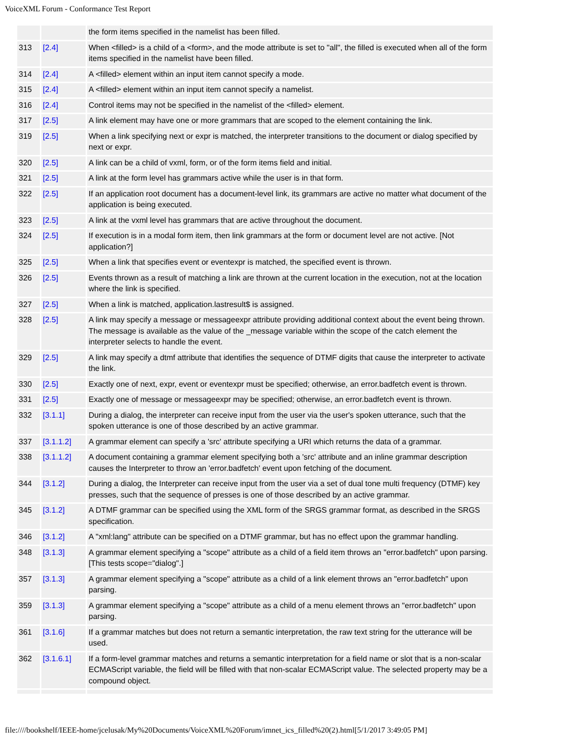VoiceXML Forum - Conformance Test Report
| | | the form items specified in the namelist has been filled. |
| 313 | [2.4] | When <filled> is a child of a <form>, and the mode attribute is set to "all", the filled is executed when all of the form items specified in the namelist have been filled. |
| 314 | [2.4] | A <filled> element within an input item cannot specify a mode. |
| 315 | [2.4] | A <filled> element within an input item cannot specify a namelist. |
| 316 | [2.4] | Control items may not be specified in the namelist of the <filled> element. |
| 317 | [2.5] | A link element may have one or more grammars that are scoped to the element containing the link. |
| 319 | [2.5] | When a link specifying next or expr is matched, the interpreter transitions to the document or dialog specified by next or expr. |
| 320 | [2.5] | A link can be a child of vxml, form, or of the form items field and initial. |
| 321 | [2.5] | A link at the form level has grammars active while the user is in that form. |
| 322 | [2.5] | If an application root document has a document-level link, its grammars are active no matter what document of the application is being executed. |
| 323 | [2.5] | A link at the vxml level has grammars that are active throughout the document. |
| 324 | [2.5] | If execution is in a modal form item, then link grammars at the form or document level are not active. [Not application?] |
| 325 | [2.5] | When a link that specifies event or eventexpr is matched, the specified event is thrown. |
| 326 | [2.5] | Events thrown as a result of matching a link are thrown at the current location in the execution, not at the location where the link is specified. |
| 327 | [2.5] | When a link is matched, application.lastresult$ is assigned. |
| 328 | [2.5] | A link may specify a message or messageexpr attribute providing additional context about the event being thrown. The message is available as the value of the _message variable within the scope of the catch element the interpreter selects to handle the event. |
| 329 | [2.5] | A link may specify a dtmf attribute that identifies the sequence of DTMF digits that cause the interpreter to activate the link. |
| 330 | [2.5] | Exactly one of next, expr, event or eventexpr must be specified; otherwise, an error.badfetch event is thrown. |
| 331 | [2.5] | Exactly one of message or messageexpr may be specified; otherwise, an error.badfetch event is thrown. |
| 332 | [3.1.1] | During a dialog, the interpreter can receive input from the user via the user's spoken utterance, such that the spoken utterance is one of those described by an active grammar. |
| 337 | [3.1.1.2] | A grammar element can specify a 'src' attribute specifying a URI which returns the data of a grammar. |
| 338 | [3.1.1.2] | A document containing a grammar element specifying both a 'src' attribute and an inline grammar description causes the Interpreter to throw an 'error.badfetch' event upon fetching of the document. |
| 344 | [3.1.2] | During a dialog, the Interpreter can receive input from the user via a set of dual tone multi frequency (DTMF) key presses, such that the sequence of presses is one of those described by an active grammar. |
| 345 | [3.1.2] | A DTMF grammar can be specified using the XML form of the SRGS grammar format, as described in the SRGS specification. |
| 346 | [3.1.2] | A "xml:lang" attribute can be specified on a DTMF grammar, but has no effect upon the grammar handling. |
| 348 | [3.1.3] | A grammar element specifying a "scope" attribute as a child of a field item throws an "error.badfetch" upon parsing. [This tests scope="dialog".] |
| 357 | [3.1.3] | A grammar element specifying a "scope" attribute as a child of a link element throws an "error.badfetch" upon parsing. |
| 359 | [3.1.3] | A grammar element specifying a "scope" attribute as a child of a menu element throws an "error.badfetch" upon parsing. |
| 361 | [3.1.6] | If a grammar matches but does not return a semantic interpretation, the raw text string for the utterance will be used. |
| 362 | [3.1.6.1] | If a form-level grammar matches and returns a semantic interpretation for a field name or slot that is a non-scalar ECMAScript variable, the field will be filled with that non-scalar ECMAScript value. The selected property may be a compound object. |
file:////bookshelf/IEEE-home/jcelusak/My%20Documents/VoiceXML%20Forum/imnet_ics_filled%20(2).html[5/1/2017 3:49:05 PM]